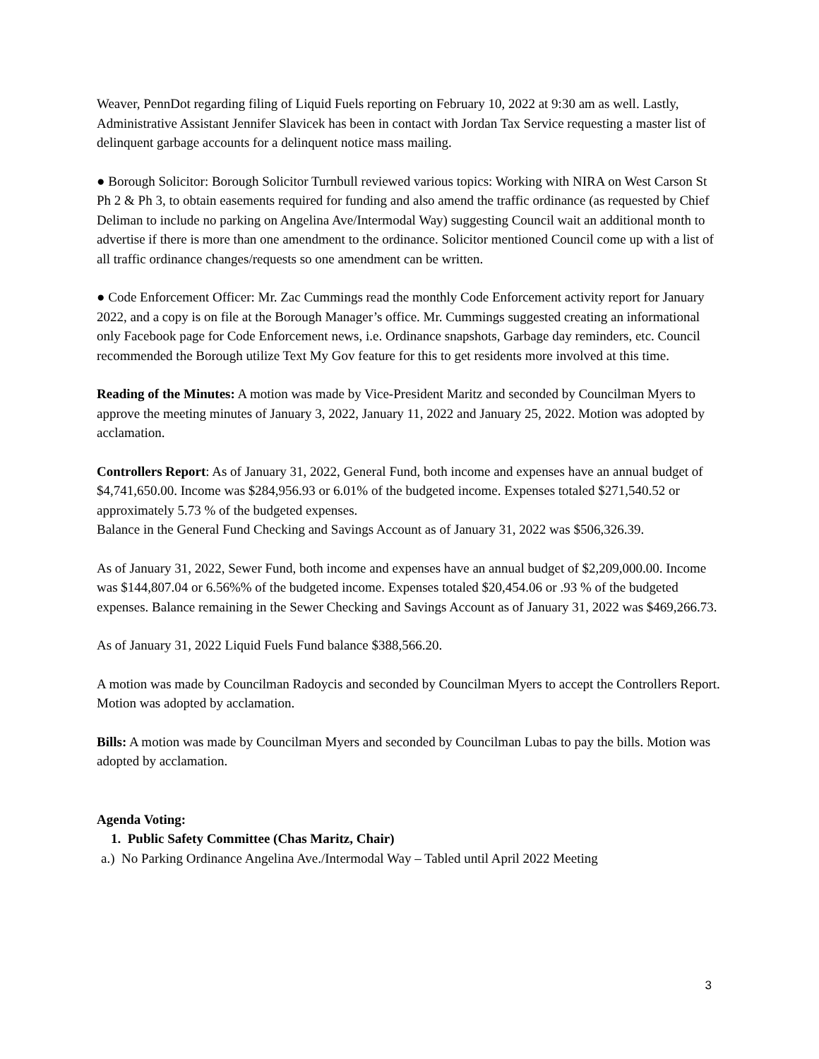Weaver, PennDot regarding filing of Liquid Fuels reporting on February 10, 2022 at 9:30 am as well. Lastly, Administrative Assistant Jennifer Slavicek has been in contact with Jordan Tax Service requesting a master list of delinquent garbage accounts for a delinquent notice mass mailing.
● Borough Solicitor: Borough Solicitor Turnbull reviewed various topics: Working with NIRA on West Carson St Ph 2 & Ph 3, to obtain easements required for funding and also amend the traffic ordinance (as requested by Chief Deliman to include no parking on Angelina Ave/Intermodal Way) suggesting Council wait an additional month to advertise if there is more than one amendment to the ordinance. Solicitor mentioned Council come up with a list of all traffic ordinance changes/requests so one amendment can be written.
● Code Enforcement Officer: Mr. Zac Cummings read the monthly Code Enforcement activity report for January 2022, and a copy is on file at the Borough Manager’s office. Mr. Cummings suggested creating an informational only Facebook page for Code Enforcement news, i.e. Ordinance snapshots, Garbage day reminders, etc. Council recommended the Borough utilize Text My Gov feature for this to get residents more involved at this time.
Reading of the Minutes: A motion was made by Vice-President Maritz and seconded by Councilman Myers to approve the meeting minutes of January 3, 2022, January 11, 2022 and January 25, 2022. Motion was adopted by acclamation.
Controllers Report: As of January 31, 2022, General Fund, both income and expenses have an annual budget of $4,741,650.00. Income was $284,956.93 or 6.01% of the budgeted income. Expenses totaled $271,540.52 or approximately 5.73 % of the budgeted expenses.
Balance in the General Fund Checking and Savings Account as of January 31, 2022 was $506,326.39.
As of January 31, 2022, Sewer Fund, both income and expenses have an annual budget of $2,209,000.00. Income was $144,807.04 or 6.56%% of the budgeted income. Expenses totaled $20,454.06 or .93 % of the budgeted expenses. Balance remaining in the Sewer Checking and Savings Account as of January 31, 2022 was $469,266.73.
As of January 31, 2022 Liquid Fuels Fund balance $388,566.20.
A motion was made by Councilman Radoycis and seconded by Councilman Myers to accept the Controllers Report. Motion was adopted by acclamation.
Bills: A motion was made by Councilman Myers and seconded by Councilman Lubas to pay the bills. Motion was adopted by acclamation.
Agenda Voting:
1. Public Safety Committee (Chas Maritz, Chair)
a.) No Parking Ordinance Angelina Ave./Intermodal Way – Tabled until April 2022 Meeting
3